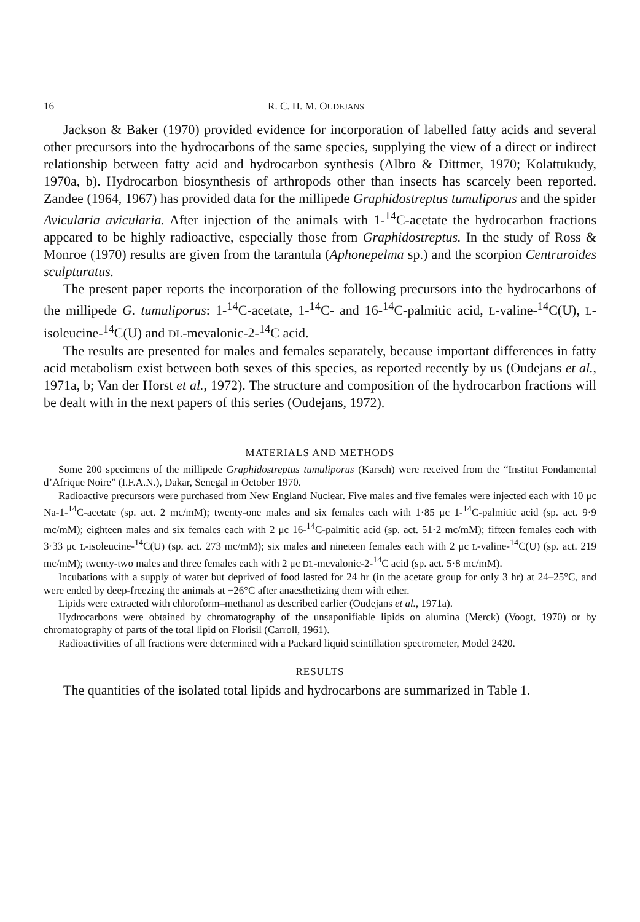16 R. C. H. M. OUDEJANS
Jackson & Baker (1970) provided evidence for incorporation of labelled fatty acids and several other precursors into the hydrocarbons of the same species, supplying the view of a direct or indirect relationship between fatty acid and hydrocarbon synthesis (Albro & Dittmer, 1970; Kolattukudy, 1970a, b). Hydrocarbon biosynthesis of arthropods other than insects has scarcely been reported. Zandee (1964, 1967) has provided data for the millipede Graphidostreptus tumuliporus and the spider Avicularia avicularia. After injection of the animals with 1-<sup>14</sup>C-acetate the hydrocarbon fractions appeared to be highly radioactive, especially those from Graphidostreptus. In the study of Ross & Monroe (1970) results are given from the tarantula (Aphonepelma sp.) and the scorpion Centruroides sculpturatus.
The present paper reports the incorporation of the following precursors into the hydrocarbons of the millipede G. tumuliporus: 1-<sup>14</sup>C-acetate, 1-<sup>14</sup>C- and 16-<sup>14</sup>C-palmitic acid, L-valine-<sup>14</sup>C(U), L-isoleucine-<sup>14</sup>C(U) and DL-mevalonic-2-<sup>14</sup>C acid.
The results are presented for males and females separately, because important differences in fatty acid metabolism exist between both sexes of this species, as reported recently by us (Oudejans et al., 1971a, b; Van der Horst et al., 1972). The structure and composition of the hydrocarbon fractions will be dealt with in the next papers of this series (Oudejans, 1972).
MATERIALS AND METHODS
Some 200 specimens of the millipede Graphidostreptus tumuliporus (Karsch) were received from the “Institut Fondamental d’Afrique Noire” (I.F.A.N.), Dakar, Senegal in October 1970.
Radioactive precursors were purchased from New England Nuclear. Five males and five females were injected each with 10 μc Na-1-<sup>14</sup>C-acetate (sp. act. 2 mc/mM); twenty-one males and six females each with 1·85 μc 1-<sup>14</sup>C-palmitic acid (sp. act. 9·9 mc/mM); eighteen males and six females each with 2 μc 16-<sup>14</sup>C-palmitic acid (sp. act. 51·2 mc/mM); fifteen females each with 3·33 μc L-isoleucine-<sup>14</sup>C(U) (sp. act. 273 mc/mM); six males and nineteen females each with 2 μc L-valine-<sup>14</sup>C(U) (sp. act. 219 mc/mM); twenty-two males and three females each with 2 μc DL-mevalonic-2-<sup>14</sup>C acid (sp. act. 5·8 mc/mM).
Incubations with a supply of water but deprived of food lasted for 24 hr (in the acetate group for only 3 hr) at 24–25°C, and were ended by deep-freezing the animals at −26°C after anaesthetizing them with ether.
Lipids were extracted with chloroform–methanol as described earlier (Oudejans et al., 1971a).
Hydrocarbons were obtained by chromatography of the unsaponifiable lipids on alumina (Merck) (Voogt, 1970) or by chromatography of parts of the total lipid on Florisil (Carroll, 1961).
Radioactivities of all fractions were determined with a Packard liquid scintillation spectrometer, Model 2420.
RESULTS
The quantities of the isolated total lipids and hydrocarbons are summarized in Table 1.